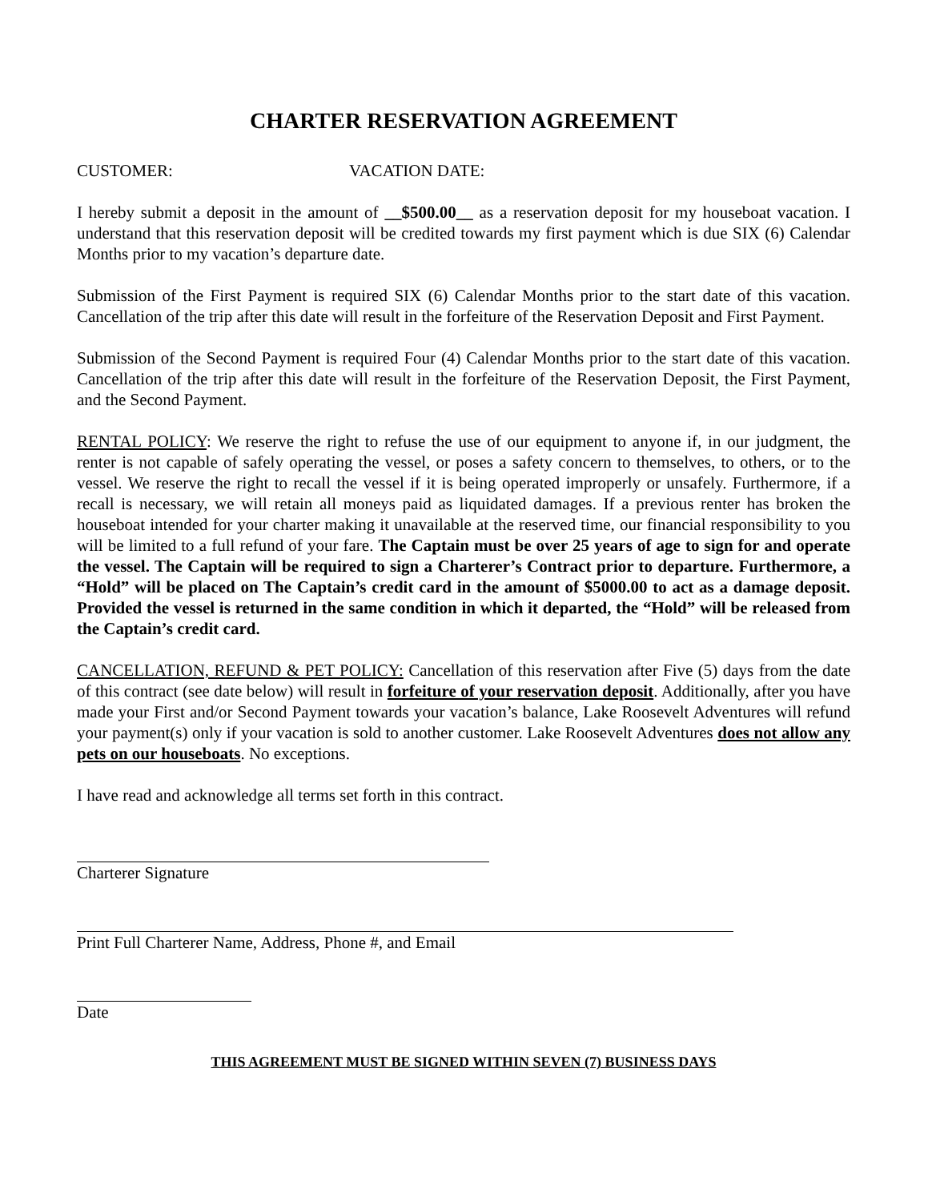CHARTER RESERVATION AGREEMENT
CUSTOMER: VACATION DATE:
I hereby submit a deposit in the amount of __$500.00__ as a reservation deposit for my houseboat vacation. I understand that this reservation deposit will be credited towards my first payment which is due SIX (6) Calendar Months prior to my vacation’s departure date.
Submission of the First Payment is required SIX (6) Calendar Months prior to the start date of this vacation. Cancellation of the trip after this date will result in the forfeiture of the Reservation Deposit and First Payment.
Submission of the Second Payment is required Four (4) Calendar Months prior to the start date of this vacation. Cancellation of the trip after this date will result in the forfeiture of the Reservation Deposit, the First Payment, and the Second Payment.
RENTAL POLICY: We reserve the right to refuse the use of our equipment to anyone if, in our judgment, the renter is not capable of safely operating the vessel, or poses a safety concern to themselves, to others, or to the vessel. We reserve the right to recall the vessel if it is being operated improperly or unsafely. Furthermore, if a recall is necessary, we will retain all moneys paid as liquidated damages. If a previous renter has broken the houseboat intended for your charter making it unavailable at the reserved time, our financial responsibility to you will be limited to a full refund of your fare. The Captain must be over 25 years of age to sign for and operate the vessel. The Captain will be required to sign a Charterer’s Contract prior to departure. Furthermore, a “Hold” will be placed on The Captain’s credit card in the amount of $5000.00 to act as a damage deposit. Provided the vessel is returned in the same condition in which it departed, the “Hold” will be released from the Captain’s credit card.
CANCELLATION, REFUND & PET POLICY: Cancellation of this reservation after Five (5) days from the date of this contract (see date below) will result in forfeiture of your reservation deposit. Additionally, after you have made your First and/or Second Payment towards your vacation’s balance, Lake Roosevelt Adventures will refund your payment(s) only if your vacation is sold to another customer. Lake Roosevelt Adventures does not allow any pets on our houseboats. No exceptions.
I have read and acknowledge all terms set forth in this contract.
Charterer Signature
Print Full Charterer Name, Address, Phone #, and Email
Date
THIS AGREEMENT MUST BE SIGNED WITHIN SEVEN (7) BUSINESS DAYS